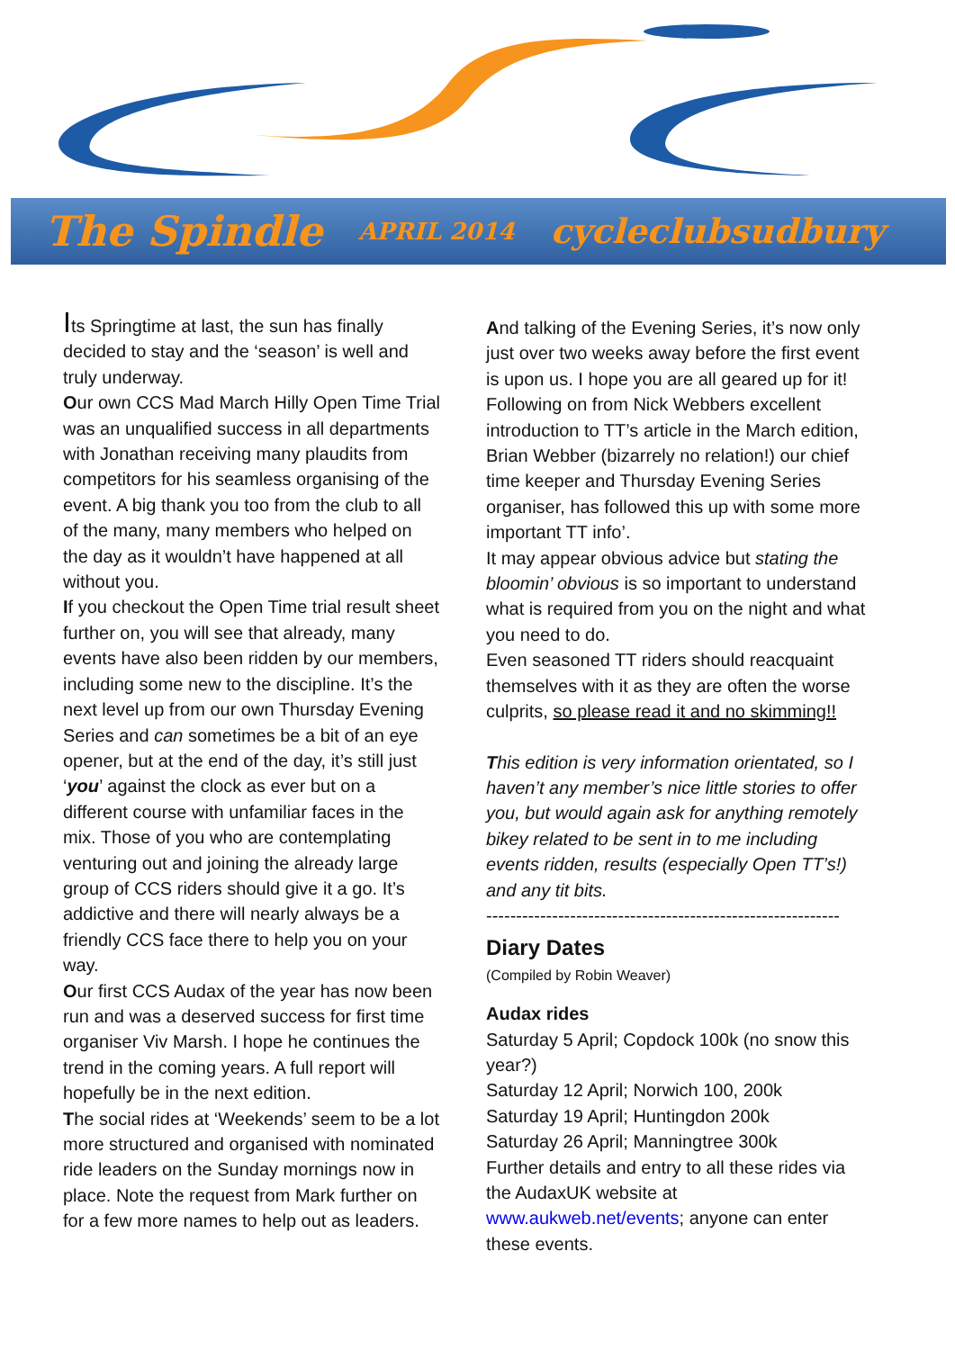The Spindle APRIL 2014 cycleclubsudbury
Its Springtime at last, the sun has finally decided to stay and the ‘season’ is well and truly underway.
Our own CCS Mad March Hilly Open Time Trial was an unqualified success in all departments with Jonathan receiving many plaudits from competitors for his seamless organising of the event. A big thank you too from the club to all of the many, many members who helped on the day as it wouldn’t have happened at all without you.
If you checkout the Open Time trial result sheet further on, you will see that already, many events have also been ridden by our members, including some new to the discipline. It’s the next level up from our own Thursday Evening Series and can sometimes be a bit of an eye opener, but at the end of the day, it’s still just ‘you’ against the clock as ever but on a different course with unfamiliar faces in the mix. Those of you who are contemplating venturing out and joining the already large group of CCS riders should give it a go. It’s addictive and there will nearly always be a friendly CCS face there to help you on your way.
Our first CCS Audax of the year has now been run and was a deserved success for first time organiser Viv Marsh. I hope he continues the trend in the coming years. A full report will hopefully be in the next edition.
The social rides at ‘Weekends’ seem to be a lot more structured and organised with nominated ride leaders on the Sunday mornings now in place. Note the request from Mark further on for a few more names to help out as leaders.
And talking of the Evening Series, it’s now only just over two weeks away before the first event is upon us. I hope you are all geared up for it!
Following on from Nick Webbers excellent introduction to TT’s article in the March edition, Brian Webber (bizarrely no relation!) our chief time keeper and Thursday Evening Series organiser, has followed this up with some more important TT info’.
It may appear obvious advice but stating the bloomin’ obvious is so important to understand what is required from you on the night and what you need to do.
Even seasoned TT riders should reacquaint themselves with it as they are often the worse culprits, so please read it and no skimming!!
This edition is very information orientated, so I haven’t any member’s nice little stories to offer you, but would again ask for anything remotely bikey related to be sent in to me including events ridden, results (especially Open TT’s!) and any tit bits.
-----------------------------------------------------------
Diary Dates
(Compiled by Robin Weaver)
Audax rides
Saturday 5 April; Copdock 100k (no snow this year?)
Saturday 12 April; Norwich 100, 200k
Saturday 19 April; Huntingdon 200k
Saturday 26 April; Manningtree 300k
Further details and entry to all these rides via the AudaxUK website at www.aukweb.net/events; anyone can enter these events.